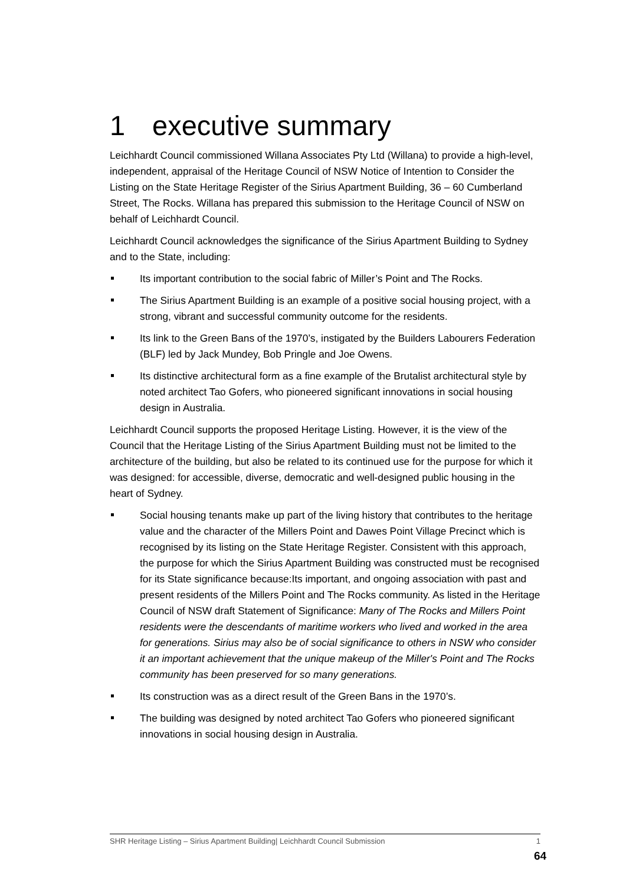1 executive summary
Leichhardt Council commissioned Willana Associates Pty Ltd (Willana) to provide a high-level, independent, appraisal of the Heritage Council of NSW Notice of Intention to Consider the Listing on the State Heritage Register of the Sirius Apartment Building, 36 – 60 Cumberland Street, The Rocks. Willana has prepared this submission to the Heritage Council of NSW on behalf of Leichhardt Council.
Leichhardt Council acknowledges the significance of the Sirius Apartment Building to Sydney and to the State, including:
Its important contribution to the social fabric of Miller’s Point and The Rocks.
The Sirius Apartment Building is an example of a positive social housing project, with a strong, vibrant and successful community outcome for the residents.
Its link to the Green Bans of the 1970’s, instigated by the Builders Labourers Federation (BLF) led by Jack Mundey, Bob Pringle and Joe Owens.
Its distinctive architectural form as a fine example of the Brutalist architectural style by noted architect Tao Gofers, who pioneered significant innovations in social housing design in Australia.
Leichhardt Council supports the proposed Heritage Listing. However, it is the view of the Council that the Heritage Listing of the Sirius Apartment Building must not be limited to the architecture of the building, but also be related to its continued use for the purpose for which it was designed: for accessible, diverse, democratic and well-designed public housing in the heart of Sydney.
Social housing tenants make up part of the living history that contributes to the heritage value and the character of the Millers Point and Dawes Point Village Precinct which is recognised by its listing on the State Heritage Register. Consistent with this approach, the purpose for which the Sirius Apartment Building was constructed must be recognised for its State significance because:Its important, and ongoing association with past and present residents of the Millers Point and The Rocks community. As listed in the Heritage Council of NSW draft Statement of Significance: Many of The Rocks and Millers Point residents were the descendants of maritime workers who lived and worked in the area for generations. Sirius may also be of social significance to others in NSW who consider it an important achievement that the unique makeup of the Miller's Point and The Rocks community has been preserved for so many generations.
Its construction was as a direct result of the Green Bans in the 1970’s.
The building was designed by noted architect Tao Gofers who pioneered significant innovations in social housing design in Australia.
SHR Heritage Listing – Sirius Apartment Building| Leichhardt Council Submission 1
64